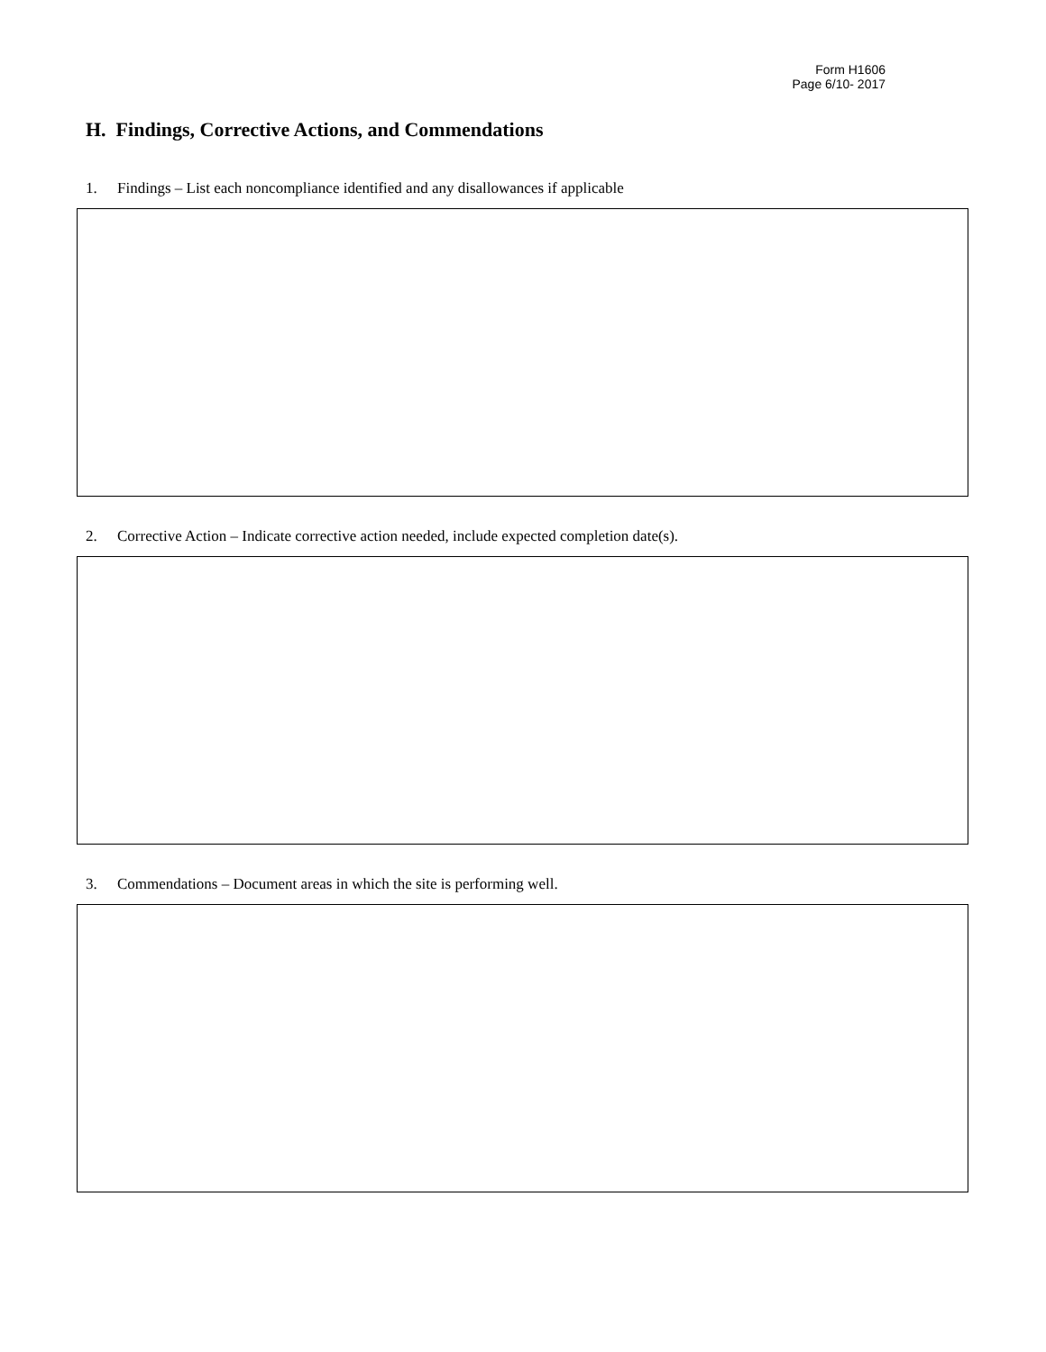Form H1606
Page 6/10- 2017
H. Findings, Corrective Actions, and Commendations
1. Findings – List each noncompliance identified and any disallowances if applicable
2. Corrective Action – Indicate corrective action needed, include expected completion date(s).
3. Commendations – Document areas in which the site is performing well.